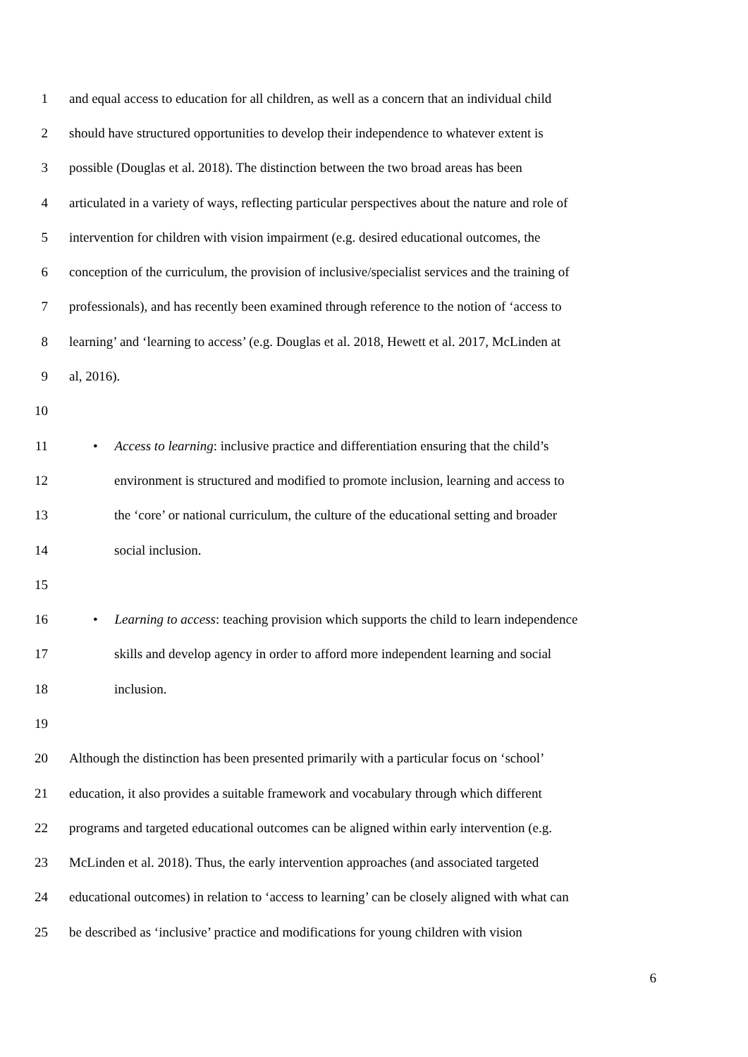1 and equal access to education for all children, as well as a concern that an individual child
2 should have structured opportunities to develop their independence to whatever extent is
3 possible (Douglas et al. 2018). The distinction between the two broad areas has been
4 articulated in a variety of ways, reflecting particular perspectives about the nature and role of
5 intervention for children with vision impairment (e.g. desired educational outcomes, the
6 conception of the curriculum, the provision of inclusive/specialist services and the training of
7 professionals), and has recently been examined through reference to the notion of ‘access to
8 learning’ and ‘learning to access’ (e.g. Douglas et al. 2018, Hewett et al. 2017, McLinden at
9 al, 2016).
10
11 • Access to learning: inclusive practice and differentiation ensuring that the child’s
12 environment is structured and modified to promote inclusion, learning and access to
13 the ‘core’ or national curriculum, the culture of the educational setting and broader
14 social inclusion.
15
16 • Learning to access: teaching provision which supports the child to learn independence
17 skills and develop agency in order to afford more independent learning and social
18 inclusion.
19
20 Although the distinction has been presented primarily with a particular focus on ‘school’
21 education, it also provides a suitable framework and vocabulary through which different
22 programs and targeted educational outcomes can be aligned within early intervention (e.g.
23 McLinden et al. 2018). Thus, the early intervention approaches (and associated targeted
24 educational outcomes) in relation to ‘access to learning’ can be closely aligned with what can
25 be described as ‘inclusive’ practice and modifications for young children with vision
6